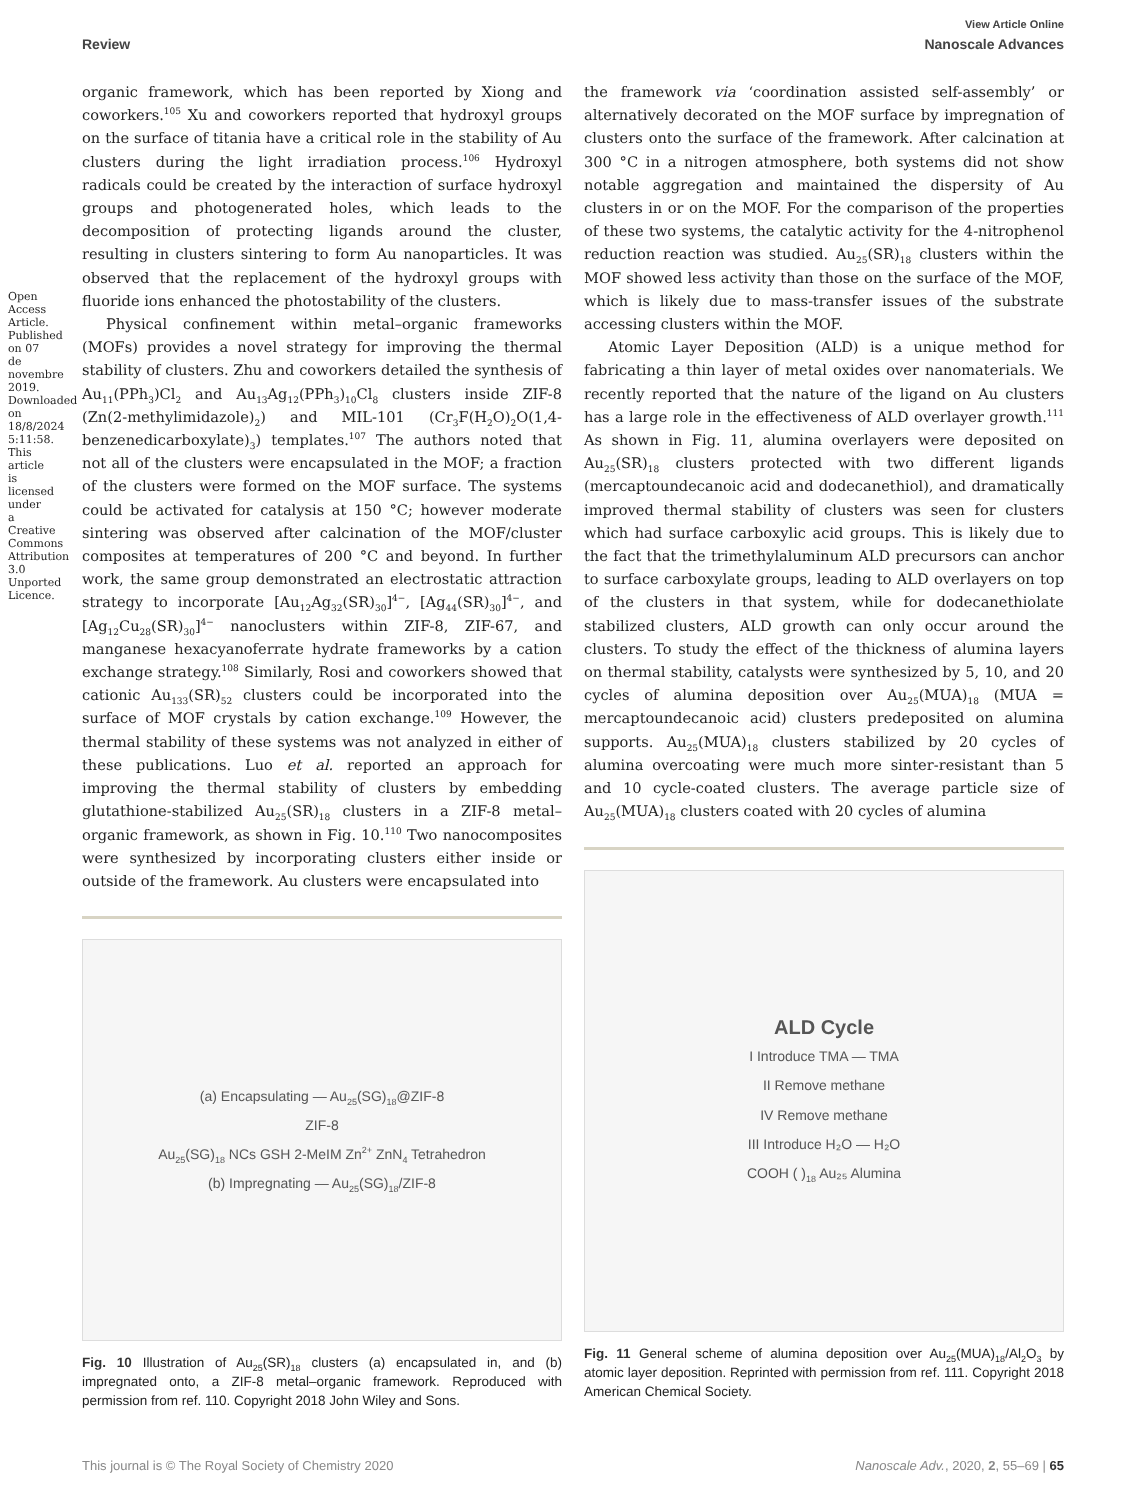Open Access Article. Published on 07 de novembre 2019. Downloaded on 18/8/2024 5:11:58. This article is licensed under a Creative Commons Attribution 3.0 Unported Licence.
View Article Online
Review Nanoscale Advances
organic framework, which has been reported by Xiong and coworkers.<sup>105</sup> Xu and coworkers reported that hydroxyl groups on the surface of titania have a critical role in the stability of Au clusters during the light irradiation process.<sup>106</sup> Hydroxyl radicals could be created by the interaction of surface hydroxyl groups and photogenerated holes, which leads to the decomposition of protecting ligands around the cluster, resulting in clusters sintering to form Au nanoparticles. It was observed that the replacement of the hydroxyl groups with fluoride ions enhanced the photostability of the clusters.
Physical confinement within metal–organic frameworks (MOFs) provides a novel strategy for improving the thermal stability of clusters. Zhu and coworkers detailed the synthesis of Au<sub>11</sub>(PPh<sub>3</sub>)Cl<sub>2</sub> and Au<sub>13</sub>Ag<sub>12</sub>(PPh<sub>3</sub>)<sub>10</sub>Cl<sub>8</sub> clusters inside ZIF-8 (Zn(2-methylimidazole)<sub>2</sub>) and MIL-101 (Cr<sub>3</sub>F(H<sub>2</sub>O)<sub>2</sub>O(1,4-benzenedicarboxylate)<sub>3</sub>) templates.<sup>107</sup> The authors noted that not all of the clusters were encapsulated in the MOF; a fraction of the clusters were formed on the MOF surface. The systems could be activated for catalysis at 150 °C; however moderate sintering was observed after calcination of the MOF/cluster composites at temperatures of 200 °C and beyond. In further work, the same group demonstrated an electrostatic attraction strategy to incorporate [Au<sub>12</sub>Ag<sub>32</sub>(SR)<sub>30</sub>]<sup>4−</sup>, [Ag<sub>44</sub>(SR)<sub>30</sub>]<sup>4−</sup>, and [Ag<sub>12</sub>Cu<sub>28</sub>(SR)<sub>30</sub>]<sup>4−</sup> nanoclusters within ZIF-8, ZIF-67, and manganese hexacyanoferrate hydrate frameworks by a cation exchange strategy.<sup>108</sup> Similarly, Rosi and coworkers showed that cationic Au<sub>133</sub>(SR)<sub>52</sub> clusters could be incorporated into the surface of MOF crystals by cation exchange.<sup>109</sup> However, the thermal stability of these systems was not analyzed in either of these publications. Luo et al. reported an approach for improving the thermal stability of clusters by embedding glutathione-stabilized Au<sub>25</sub>(SR)<sub>18</sub> clusters in a ZIF-8 metal–organic framework, as shown in Fig. 10.<sup>110</sup> Two nanocomposites were synthesized by incorporating clusters either inside or outside of the framework. Au clusters were encapsulated into
(a) Encapsulating — Au<sub>25</sub>(SG)<sub>18</sub>@ZIF-8
ZIF-8
Au<sub>25</sub>(SG)<sub>18</sub> NCs GSH 2-MeIM Zn<sup>2+</sup> ZnN<sub>4</sub> Tetrahedron
(b) Impregnating — Au<sub>25</sub>(SG)<sub>18</sub>/ZIF-8
Fig. 10 Illustration of Au<sub>25</sub>(SR)<sub>18</sub> clusters (a) encapsulated in, and (b) impregnated onto, a ZIF-8 metal–organic framework. Reproduced with permission from ref. 110. Copyright 2018 John Wiley and Sons.
the framework via ‘coordination assisted self-assembly’ or alternatively decorated on the MOF surface by impregnation of clusters onto the surface of the framework. After calcination at 300 °C in a nitrogen atmosphere, both systems did not show notable aggregation and maintained the dispersity of Au clusters in or on the MOF. For the comparison of the properties of these two systems, the catalytic activity for the 4-nitrophenol reduction reaction was studied. Au<sub>25</sub>(SR)<sub>18</sub> clusters within the MOF showed less activity than those on the surface of the MOF, which is likely due to mass-transfer issues of the substrate accessing clusters within the MOF.
Atomic Layer Deposition (ALD) is a unique method for fabricating a thin layer of metal oxides over nanomaterials. We recently reported that the nature of the ligand on Au clusters has a large role in the effectiveness of ALD overlayer growth.<sup>111</sup> As shown in Fig. 11, alumina overlayers were deposited on Au<sub>25</sub>(SR)<sub>18</sub> clusters protected with two different ligands (mercaptoundecanoic acid and dodecanethiol), and dramatically improved thermal stability of clusters was seen for clusters which had surface carboxylic acid groups. This is likely due to the fact that the trimethylaluminum ALD precursors can anchor to surface carboxylate groups, leading to ALD overlayers on top of the clusters in that system, while for dodecanethiolate stabilized clusters, ALD growth can only occur around the clusters. To study the effect of the thickness of alumina layers on thermal stability, catalysts were synthesized by 5, 10, and 20 cycles of alumina deposition over Au<sub>25</sub>(MUA)<sub>18</sub> (MUA = mercaptoundecanoic acid) clusters predeposited on alumina supports. Au<sub>25</sub>(MUA)<sub>18</sub> clusters stabilized by 20 cycles of alumina overcoating were much more sinter-resistant than 5 and 10 cycle-coated clusters. The average particle size of Au<sub>25</sub>(MUA)<sub>18</sub> clusters coated with 20 cycles of alumina
ALD Cycle
I Introduce TMA — TMA
II Remove methane
IV Remove methane
III Introduce H₂O — H₂O
COOH ( )<sub>18</sub> Au₂₅ Alumina
Fig. 11 General scheme of alumina deposition over Au<sub>25</sub>(MUA)<sub>18</sub>/Al<sub>2</sub>O<sub>3</sub> by atomic layer deposition. Reprinted with permission from ref. 111. Copyright 2018 American Chemical Society.
This journal is © The Royal Society of Chemistry 2020 Nanoscale Adv., 2020, 2, 55–69 | 65